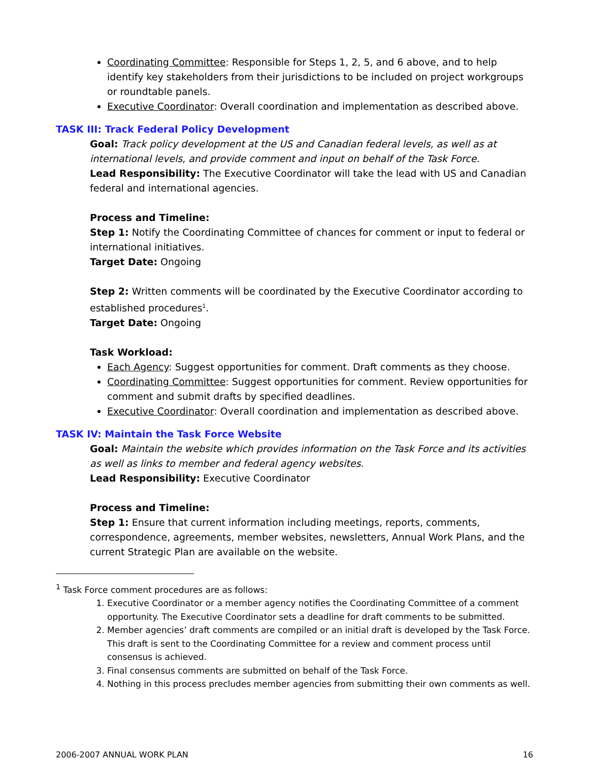Coordinating Committee: Responsible for Steps 1, 2, 5, and 6 above, and to help identify key stakeholders from their jurisdictions to be included on project workgroups or roundtable panels.
Executive Coordinator: Overall coordination and implementation as described above.
TASK III: Track Federal Policy Development
Goal: Track policy development at the US and Canadian federal levels, as well as at international levels, and provide comment and input on behalf of the Task Force.
Lead Responsibility: The Executive Coordinator will take the lead with US and Canadian federal and international agencies.
Process and Timeline:
Step 1: Notify the Coordinating Committee of chances for comment or input to federal or international initiatives.
Target Date: Ongoing
Step 2: Written comments will be coordinated by the Executive Coordinator according to established procedures<sup>1</sup>.
Target Date: Ongoing
Task Workload:
Each Agency: Suggest opportunities for comment. Draft comments as they choose.
Coordinating Committee: Suggest opportunities for comment. Review opportunities for comment and submit drafts by specified deadlines.
Executive Coordinator: Overall coordination and implementation as described above.
TASK IV: Maintain the Task Force Website
Goal: Maintain the website which provides information on the Task Force and its activities as well as links to member and federal agency websites.
Lead Responsibility: Executive Coordinator
Process and Timeline:
Step 1: Ensure that current information including meetings, reports, comments, correspondence, agreements, member websites, newsletters, Annual Work Plans, and the current Strategic Plan are available on the website.
<sup>1</sup> Task Force comment procedures are as follows:
1. Executive Coordinator or a member agency notifies the Coordinating Committee of a comment opportunity. The Executive Coordinator sets a deadline for draft comments to be submitted.
2. Member agencies’ draft comments are compiled or an initial draft is developed by the Task Force. This draft is sent to the Coordinating Committee for a review and comment process until consensus is achieved.
3. Final consensus comments are submitted on behalf of the Task Force.
4. Nothing in this process precludes member agencies from submitting their own comments as well.
2006-2007 ANNUAL WORK PLAN 16